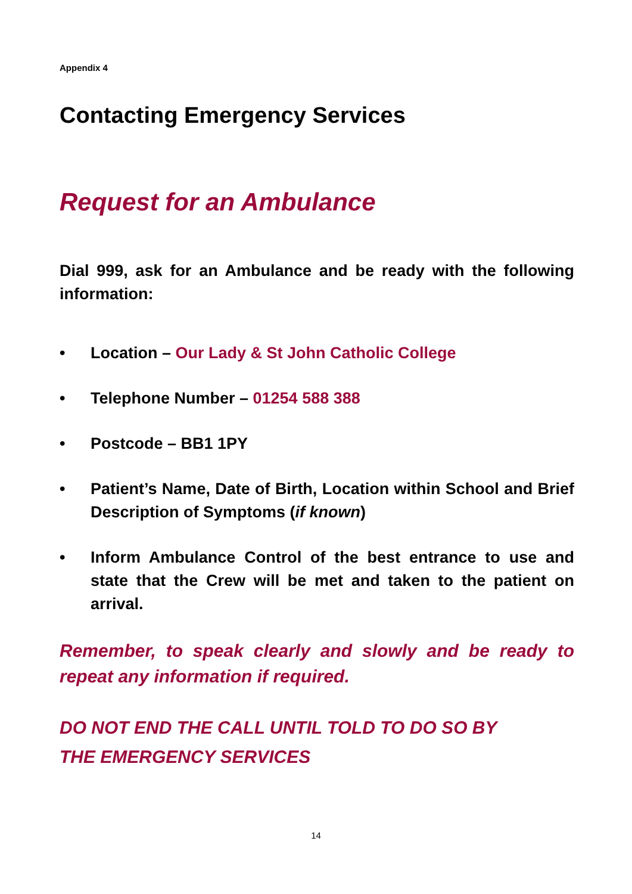Appendix 4
Contacting Emergency Services
Request for an Ambulance
Dial 999, ask for an Ambulance and be ready with the following information:
• Location – Our Lady & St John Catholic College
• Telephone Number – 01254 588 388
• Postcode – BB1 1PY
• Patient’s Name, Date of Birth, Location within School and Brief Description of Symptoms (if known)
• Inform Ambulance Control of the best entrance to use and state that the Crew will be met and taken to the patient on arrival.
Remember, to speak clearly and slowly and be ready to repeat any information if required.
DO NOT END THE CALL UNTIL TOLD TO DO SO BY
THE EMERGENCY SERVICES
14